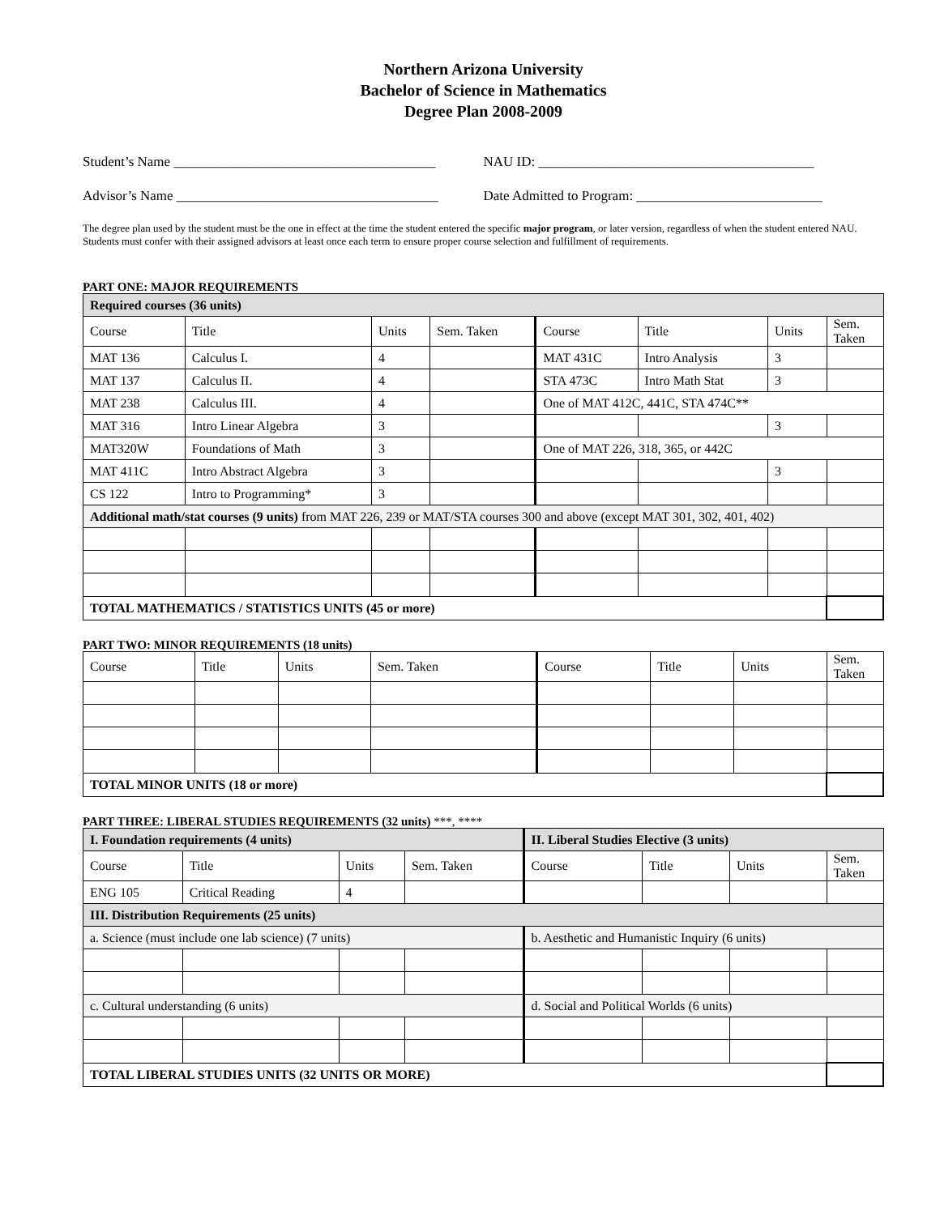Northern Arizona University
Bachelor of Science in Mathematics
Degree Plan 2008-2009
Student’s Name ______________________________________
NAU ID: ________________________________________
Advisor’s Name ______________________________________
Date Admitted to Program: ___________________________
The degree plan used by the student must be the one in effect at the time the student entered the specific major program, or later version, regardless of when the student entered NAU.
Students must confer with their assigned advisors at least once each term to ensure proper course selection and fulfillment of requirements.
PART ONE: MAJOR REQUIREMENTS
| Required courses (36 units) | | | | | | | |
| Course | Title | Units | Sem. Taken | Course | Title | Units | Sem. Taken |
| MAT 136 | Calculus I. | 4 | | MAT 431C | Intro Analysis | 3 | |
| MAT 137 | Calculus II. | 4 | | STA 473C | Intro Math Stat | 3 | |
| MAT 238 | Calculus III. | 4 | | One of MAT 412C, 441C, STA 474C** | | | |
| MAT 316 | Intro Linear Algebra | 3 | | | | 3 | |
| MAT320W | Foundations of Math | 3 | | One of MAT 226, 318, 365, or 442C | | | |
| MAT 411C | Intro Abstract Algebra | 3 | | | | 3 | |
| CS 122 | Intro to Programming* | 3 | | | | | |
| Additional math/stat courses (9 units) from MAT 226, 239 or MAT/STA courses 300 and above (except MAT 301, 302, 401, 402) | | | | | | | |
| TOTAL MATHEMATICS / STATISTICS UNITS (45 or more) | | | | | | | |
PART TWO: MINOR REQUIREMENTS (18 units)
| Course | Title | Units | Sem. Taken | Course | Title | Units | Sem. Taken |
| TOTAL MINOR UNITS (18 or more) | | | | | | | |
PART THREE: LIBERAL STUDIES REQUIREMENTS (32 units) ***, ****
| I. Foundation requirements (4 units) | | | | II. Liberal Studies Elective (3 units) | | | |
| Course | Title | Units | Sem. Taken | Course | Title | Units | Sem. Taken |
| ENG 105 | Critical Reading | 4 | | | | | |
| III. Distribution Requirements (25 units) | | | | | | | |
| a. Science (must include one lab science) (7 units) | | | | b. Aesthetic and Humanistic Inquiry (6 units) | | | |
| c. Cultural understanding (6 units) | | | | d. Social and Political Worlds (6 units) | | | |
| TOTAL LIBERAL STUDIES UNITS (32 UNITS OR MORE) | | | | | | | |